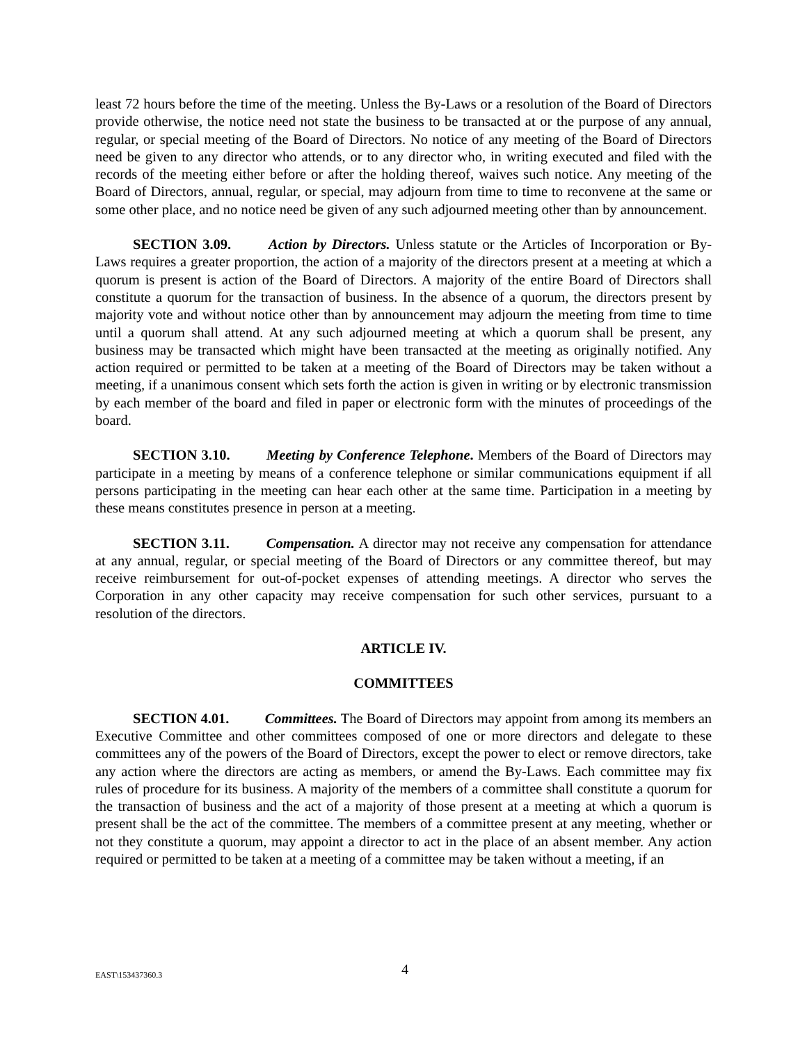least 72 hours before the time of the meeting. Unless the By-Laws or a resolution of the Board of Directors provide otherwise, the notice need not state the business to be transacted at or the purpose of any annual, regular, or special meeting of the Board of Directors. No notice of any meeting of the Board of Directors need be given to any director who attends, or to any director who, in writing executed and filed with the records of the meeting either before or after the holding thereof, waives such notice. Any meeting of the Board of Directors, annual, regular, or special, may adjourn from time to time to reconvene at the same or some other place, and no notice need be given of any such adjourned meeting other than by announcement.
SECTION 3.09. Action by Directors. Unless statute or the Articles of Incorporation or By-Laws requires a greater proportion, the action of a majority of the directors present at a meeting at which a quorum is present is action of the Board of Directors. A majority of the entire Board of Directors shall constitute a quorum for the transaction of business. In the absence of a quorum, the directors present by majority vote and without notice other than by announcement may adjourn the meeting from time to time until a quorum shall attend. At any such adjourned meeting at which a quorum shall be present, any business may be transacted which might have been transacted at the meeting as originally notified. Any action required or permitted to be taken at a meeting of the Board of Directors may be taken without a meeting, if a unanimous consent which sets forth the action is given in writing or by electronic transmission by each member of the board and filed in paper or electronic form with the minutes of proceedings of the board.
SECTION 3.10. Meeting by Conference Telephone. Members of the Board of Directors may participate in a meeting by means of a conference telephone or similar communications equipment if all persons participating in the meeting can hear each other at the same time. Participation in a meeting by these means constitutes presence in person at a meeting.
SECTION 3.11. Compensation. A director may not receive any compensation for attendance at any annual, regular, or special meeting of the Board of Directors or any committee thereof, but may receive reimbursement for out-of-pocket expenses of attending meetings. A director who serves the Corporation in any other capacity may receive compensation for such other services, pursuant to a resolution of the directors.
ARTICLE IV.
COMMITTEES
SECTION 4.01. Committees. The Board of Directors may appoint from among its members an Executive Committee and other committees composed of one or more directors and delegate to these committees any of the powers of the Board of Directors, except the power to elect or remove directors, take any action where the directors are acting as members, or amend the By-Laws. Each committee may fix rules of procedure for its business. A majority of the members of a committee shall constitute a quorum for the transaction of business and the act of a majority of those present at a meeting at which a quorum is present shall be the act of the committee. The members of a committee present at any meeting, whether or not they constitute a quorum, may appoint a director to act in the place of an absent member. Any action required or permitted to be taken at a meeting of a committee may be taken without a meeting, if an
EAST\153437360.3 4